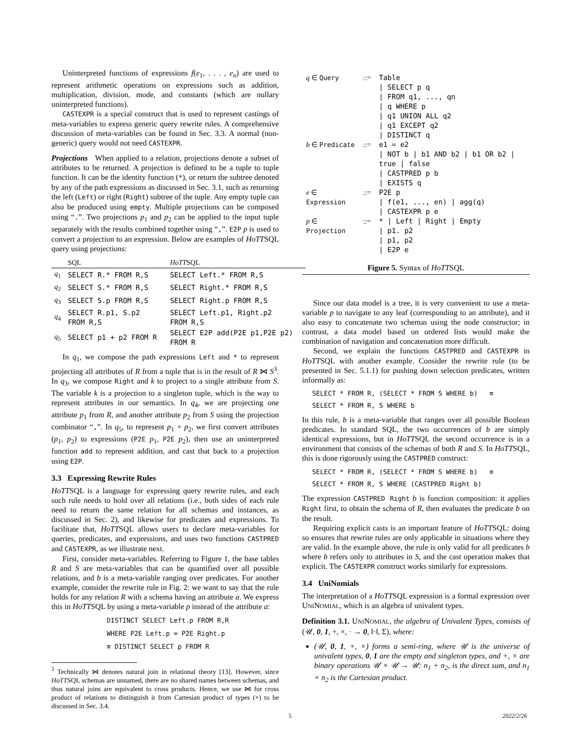Uninterpreted functions of expressions f(e<sub>1</sub>, . . . , e<sub>n</sub>) are used to represent arithmetic operations on expressions such as addition, multiplication, division, mode, and constants (which are nullary uninterpreted functions).
CASTEXPR is a special construct that is used to represent castings of meta-variables to express generic query rewrite rules. A comprehensive discussion of meta-variables can be found in Sec. 3.3. A normal (non-generic) query would not need CASTEXPR.
Projections When applied to a relation, projections denote a subset of attributes to be returned. A projection is defined to be a tuple to tuple function. It can be the identity function (*), or return the subtree denoted by any of the path expressions as discussed in Sec. 3.1, such as returning the left (Left) or right (Right) subtree of the tuple. Any empty tuple can also be produced using empty. Multiple projections can be composed using “.”. Two projections p<sub>1</sub> and p<sub>2</sub> can be applied to the input tuple separately with the results combined together using “,”. E2P p is used to convert a projection to an expression. Below are examples of HoTTSQL query using projections:
| | SQL | HoTT SQL |
| --- | --- | --- |
| q<sub>1</sub> | SELECT R.* FROM R,S | SELECT Left.* FROM R,S |
| q<sub>2</sub> | SELECT S.* FROM R,S | SELECT Right.* FROM R,S |
| q<sub>3</sub> | SELECT S.p FROM R,S | SELECT Right.p FROM R,S |
| q<sub>4</sub> | SELECT R.p1, S.p2 FROM R,S | SELECT Left.p1, Right.p2 FROM R,S |
| q<sub>5</sub> | SELECT p1 + p2 FROM R | SELECT E2P add(P2E p1,P2E p2) FROM R |
In q<sub>1</sub>, we compose the path expressions Left and * to represent projecting all attributes of R from a tuple that is in the result of R ⋈ S<sup>3</sup>. In q<sub>3</sub>, we compose Right and k to project to a single attribute from S. The variable k is a projection to a singleton tuple, which is the way to represent attributes in our semantics. In q<sub>4</sub>, we are projecting one attribute p<sub>1</sub> from R, and another attribute p<sub>2</sub> from S using the projection combinator “,”. In q<sub>5</sub>, to represent p<sub>1</sub> + p<sub>2</sub>, we first convert attributes (p<sub>1</sub>, p<sub>2</sub>) to expressions (P2E p<sub>1</sub>, P2E p<sub>2</sub>), then use an uninterpreted function add to represent addition, and cast that back to a projection using E2P.
3.3 Expressing Rewrite Rules
HoTTSQL is a language for expressing query rewrite rules, and each such rule needs to hold over all relations (i.e., both sides of each rule need to return the same relation for all schemas and instances, as discussed in Sec. 2), and likewise for predicates and expressions. To facilitate that, HoTTSQL allows users to declare meta-variables for queries, predicates, and expressions, and uses two functions CASTPRED and CASTEXPR, as we illustrate next.
First, consider meta-variables. Referring to Figure 1, the base tables R and S are meta-variables that can be quantified over all possible relations, and b is a meta-variable ranging over predicates. For another example, consider the rewrite rule in Fig. 2: we want to say that the rule holds for any relation R with a schema having an attribute a. We express this in HoTTSQL by using a meta-variable p instead of the attribute a:
DISTINCT SELECT Left.p FROM R,R
WHERE P2E Left.p = P2E Right.p
≡ DISTINCT SELECT p FROM R
<sup>3</sup> Technically ⋈ denotes natural join in relational theory [13]. However, since HoTTSQL schemas are unnamed, there are no shared names between schemas, and thus natural joins are equivalent to cross products. Hence, we use ⋈ for cross product of relations to distinguish it from Cartesian product of types (×) to be discussed in Sec. 3.4.
| q ∈ Query | ::= | Table / SELECT p q / FROM q1, ..., qn / q WHERE p / q1 UNION ALL q2 / q1 EXCEPT q2 / DISTINCT q |
| b ∈ Predicate | ::= | e1 = e2 / NOT b / b1 AND b2 / b1 OR b2 / true / false / CASTPRED p b / EXISTS q |
| e ∈ Expression | ::= | P2E p / f(e1, ..., en) / agg(q) / CASTEXPR p e |
| p ∈ Projection | ::= | * / Left / Right / Empty / p1. p2 / p1, p2 / E2P e |
Figure 5. Syntax of HoTTSQL
Since our data model is a tree, it is very convenient to use a meta-variable p to navigate to any leaf (corresponding to an attribute), and it also easy to concatenate two schemas using the node constructor; in contrast, a data model based on ordered lists would make the combination of navigation and concatenation more difficult.
Second, we explain the functions CASTPRED and CASTEXPR in HoTTSQL with another example. Consider the rewrite rule (to be presented in Sec. 5.1.1) for pushing down selection predicates, written informally as:
SELECT * FROM R, (SELECT * FROM S WHERE b) ≡
SELECT * FROM R, S WHERE b
In this rule, b is a meta-variable that ranges over all possible Boolean predicates. In standard SQL, the two occurrences of b are simply identical expressions, but in HoTTSQL the second occurrence is in a environment that consists of the schemas of both R and S. In HoTTSQL, this is done rigorously using the CASTPRED construct:
SELECT * FROM R, (SELECT * FROM S WHERE b) ≡
SELECT * FROM R, S WHERE (CASTPRED Right b)
The expression CASTPRED Right b is function composition: it applies Right first, to obtain the schema of R, then evaluates the predicate b on the result.
Requiring explicit casts is an important feature of HoTTSQL: doing so ensures that rewrite rules are only applicable in situations where they are valid. In the example above, the rule is only valid for all predicates b where b refers only to attributes in S, and the cast operation makes that explicit. The CASTEXPR construct works similarly for expressions.
3.4 UniNomials
The interpretation of a HoTTSQL expression is a formal expression over UNINOMIAL, which is an algebra of univalent types.
Definition 3.1. UNINOMIAL, the algebra of Univalent Types, consists of (𝒰, 0, 1, +, ×, · → 0, ‖·‖, Σ), where:
(𝒰, 0, 1, +, ×) forms a semi-ring, where 𝒰 is the universe of univalent types, 0, 1 are the empty and singleton types, and +, × are binary operations 𝒰 × 𝒰 → 𝒰: n<sub>1</sub> + n<sub>2</sub>, is the direct sum, and n<sub>1</sub> × n<sub>2</sub> is the Cartesian product.
5 2022/2/26